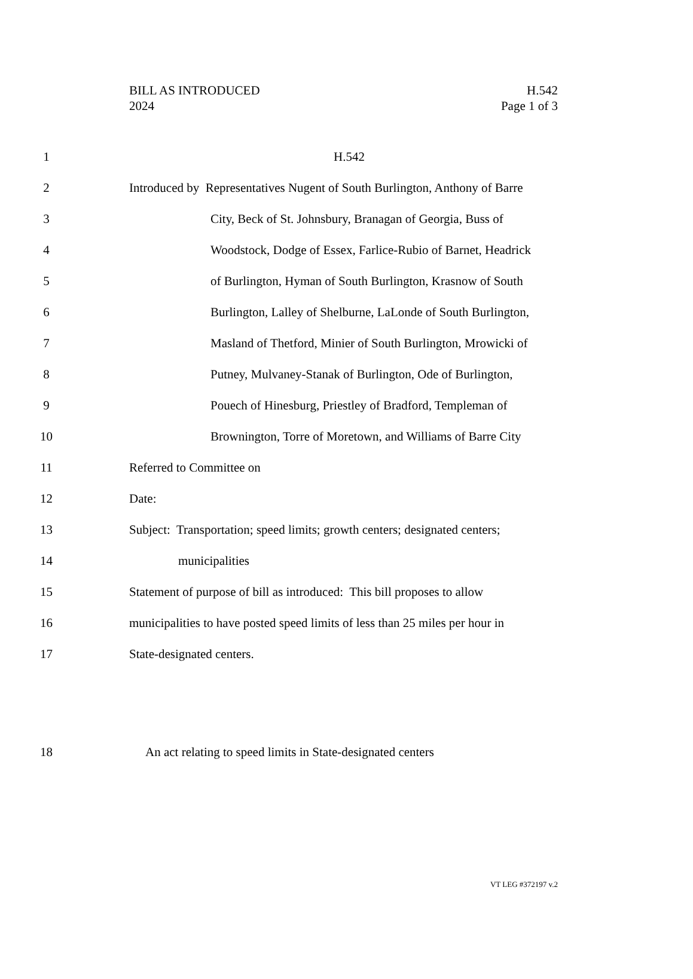BILL AS INTRODUCED H.542
2024 Page 1 of 3
1 H.542
2 Introduced by Representatives Nugent of South Burlington, Anthony of Barre
3 City, Beck of St. Johnsbury, Branagan of Georgia, Buss of
4 Woodstock, Dodge of Essex, Farlice-Rubio of Barnet, Headrick
5 of Burlington, Hyman of South Burlington, Krasnow of South
6 Burlington, Lalley of Shelburne, LaLonde of South Burlington,
7 Masland of Thetford, Minier of South Burlington, Mrowicki of
8 Putney, Mulvaney-Stanak of Burlington, Ode of Burlington,
9 Pouech of Hinesburg, Priestley of Bradford, Templeman of
10 Brownington, Torre of Moretown, and Williams of Barre City
11 Referred to Committee on
12 Date:
13 Subject: Transportation; speed limits; growth centers; designated centers;
14 municipalities
15 Statement of purpose of bill as introduced: This bill proposes to allow
16 municipalities to have posted speed limits of less than 25 miles per hour in
17 State-designated centers.
18 An act relating to speed limits in State-designated centers
VT LEG #372197 v.2